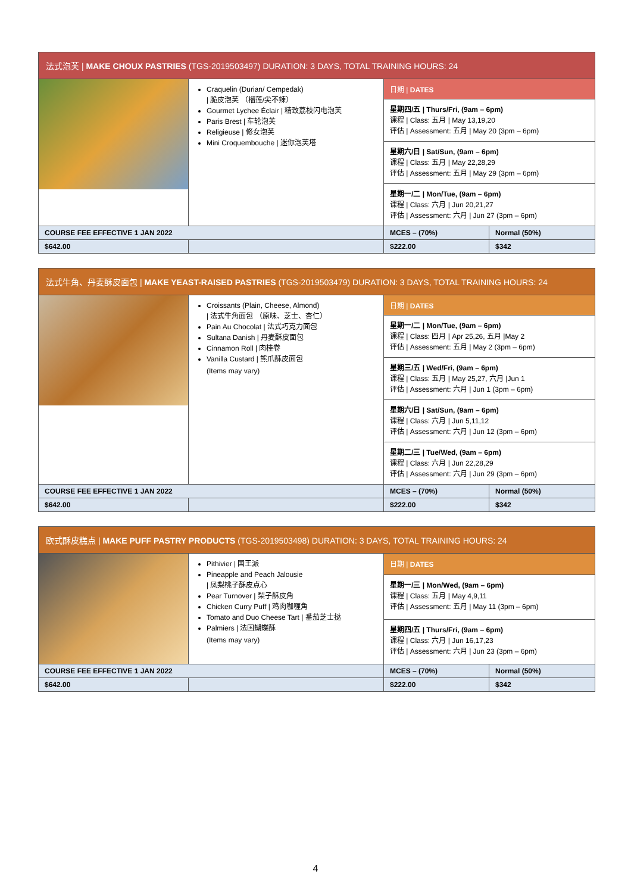| 法式泡芙 / MAKE CHOUX PASTRIES (TGS-2019503497) DURATION: 3 DAYS, TOTAL TRAINING HOURS: 24 | | | |
| | Craquelin (Durian/ Cempedak) / 脆皮泡芙 （榴莲/尖不辣） Gourmet Lychee Éclair / 精致荔枝闪电泡芙 Paris Brest / 车轮泡芙 Religieuse / 修女泡芙 Mini Croquembouche / 迷你泡芙塔 | 日期 / DATES | |
| | | 星期四/五 / Thurs/Fri, (9am – 6pm) 课程 / Class: 五月 / May 13,19,20 评估 / Assessment: 五月 / May 20 (3pm – 6pm) | |
| | | 星期六/日 / Sat/Sun, (9am – 6pm) 课程 / Class: 五月 / May 22,28,29 评估 / Assessment: 五月 / May 29 (3pm – 6pm) | |
| | | 星期一/二 / Mon/Tue, (9am – 6pm) 课程 / Class: 六月 / Jun 20,21,27 评估 / Assessment: 六月 / Jun 27 (3pm – 6pm) | |
| COURSE FEE EFFECTIVE 1 JAN 2022 | | MCES – (70%) | Normal (50%) |
| $642.00 | | $222.00 | $342 |
| 法式牛角、丹麦酥皮面包 / MAKE YEAST-RAISED PASTRIES (TGS-2019503479) DURATION: 3 DAYS, TOTAL TRAINING HOURS: 24 | | | |
| | Croissants (Plain, Cheese, Almond) / 法式牛角面包 （原味、芝士、杏仁） Pain Au Chocolat / 法式巧克力面包 Sultana Danish / 丹麦酥皮面包 Cinnamon Roll / 肉桂卷 Vanilla Custard / 熊爪酥皮面包 (Items may vary) | 日期 / DATES | |
| | | 星期一/二 / Mon/Tue, (9am – 6pm) 课程 / Class: 四月 / Apr 25,26, 五月 /May 2 评估 / Assessment: 五月 / May 2 (3pm – 6pm) | |
| | | 星期三/五 / Wed/Fri, (9am – 6pm) 课程 / Class: 五月 / May 25,27, 六月 /Jun 1 评估 / Assessment: 六月 / Jun 1 (3pm – 6pm) | |
| | | 星期六/日 / Sat/Sun, (9am – 6pm) 课程 / Class: 六月 / Jun 5,11,12 评估 / Assessment: 六月 / Jun 12 (3pm – 6pm) | |
| | | 星期二/三 / Tue/Wed, (9am – 6pm) 课程 / Class: 六月 / Jun 22,28,29 评估 / Assessment: 六月 / Jun 29 (3pm – 6pm) | |
| COURSE FEE EFFECTIVE 1 JAN 2022 | | MCES – (70%) | Normal (50%) |
| $642.00 | | $222.00 | $342 |
| 欧式酥皮糕点 / MAKE PUFF PASTRY PRODUCTS (TGS-2019503498) DURATION: 3 DAYS, TOTAL TRAINING HOURS: 24 | | | |
| | Pithivier / 国王派 Pineapple and Peach Jalousie / 凤梨桃子酥皮点心 Pear Turnover / 梨子酥皮角 Chicken Curry Puff / 鸡肉咖喱角 Tomato and Duo Cheese Tart / 番茄芝士挞 Palmiers / 法国蝴蝶酥 (Items may vary) | 日期 / DATES | |
| | | 星期一/三 / Mon/Wed, (9am – 6pm) 课程 / Class: 五月 / May 4,9,11 评估 / Assessment: 五月 / May 11 (3pm – 6pm) | |
| | | 星期四/五 / Thurs/Fri, (9am – 6pm) 课程 / Class: 六月 / Jun 16,17,23 评估 / Assessment: 六月 / Jun 23 (3pm – 6pm) | |
| COURSE FEE EFFECTIVE 1 JAN 2022 | | MCES – (70%) | Normal (50%) |
| $642.00 | | $222.00 | $342 |
4